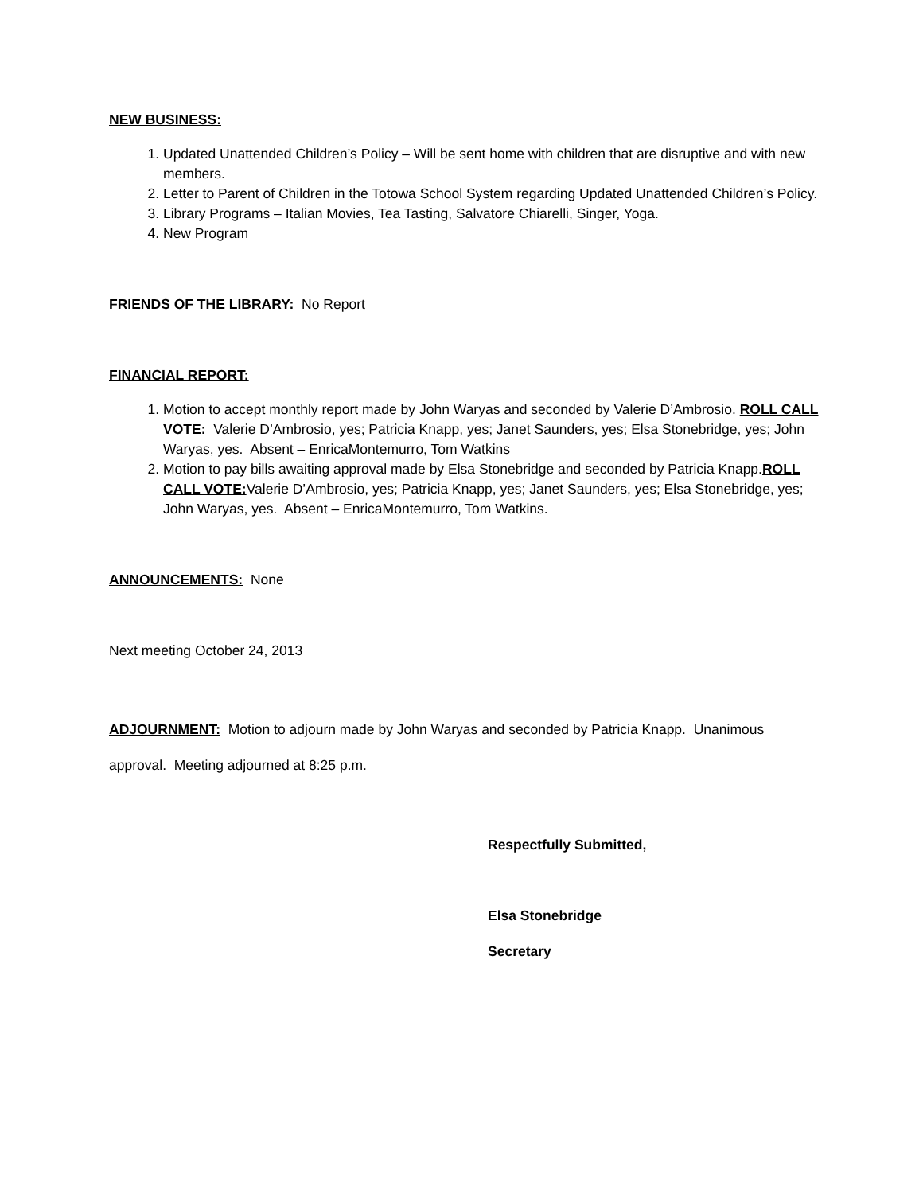NEW BUSINESS:
1. Updated Unattended Children’s Policy – Will be sent home with children that are disruptive and with new members.
2. Letter to Parent of Children in the Totowa School System regarding Updated Unattended Children’s Policy.
3. Library Programs – Italian Movies, Tea Tasting, Salvatore Chiarelli, Singer, Yoga.
4. New Program
FRIENDS OF THE LIBRARY: No Report
FINANCIAL REPORT:
1. Motion to accept monthly report made by John Waryas and seconded by Valerie D’Ambrosio. ROLL CALL VOTE: Valerie D’Ambrosio, yes; Patricia Knapp, yes; Janet Saunders, yes; Elsa Stonebridge, yes; John Waryas, yes. Absent – EnricaMontemurro, Tom Watkins
2. Motion to pay bills awaiting approval made by Elsa Stonebridge and seconded by Patricia Knapp.ROLL CALL VOTE: Valerie D’Ambrosio, yes; Patricia Knapp, yes; Janet Saunders, yes; Elsa Stonebridge, yes; John Waryas, yes. Absent – EnricaMontemurro, Tom Watkins.
ANNOUNCEMENTS: None
Next meeting October 24, 2013
ADJOURNMENT: Motion to adjourn made by John Waryas and seconded by Patricia Knapp. Unanimous approval. Meeting adjourned at 8:25 p.m.
Respectfully Submitted,
Elsa Stonebridge
Secretary